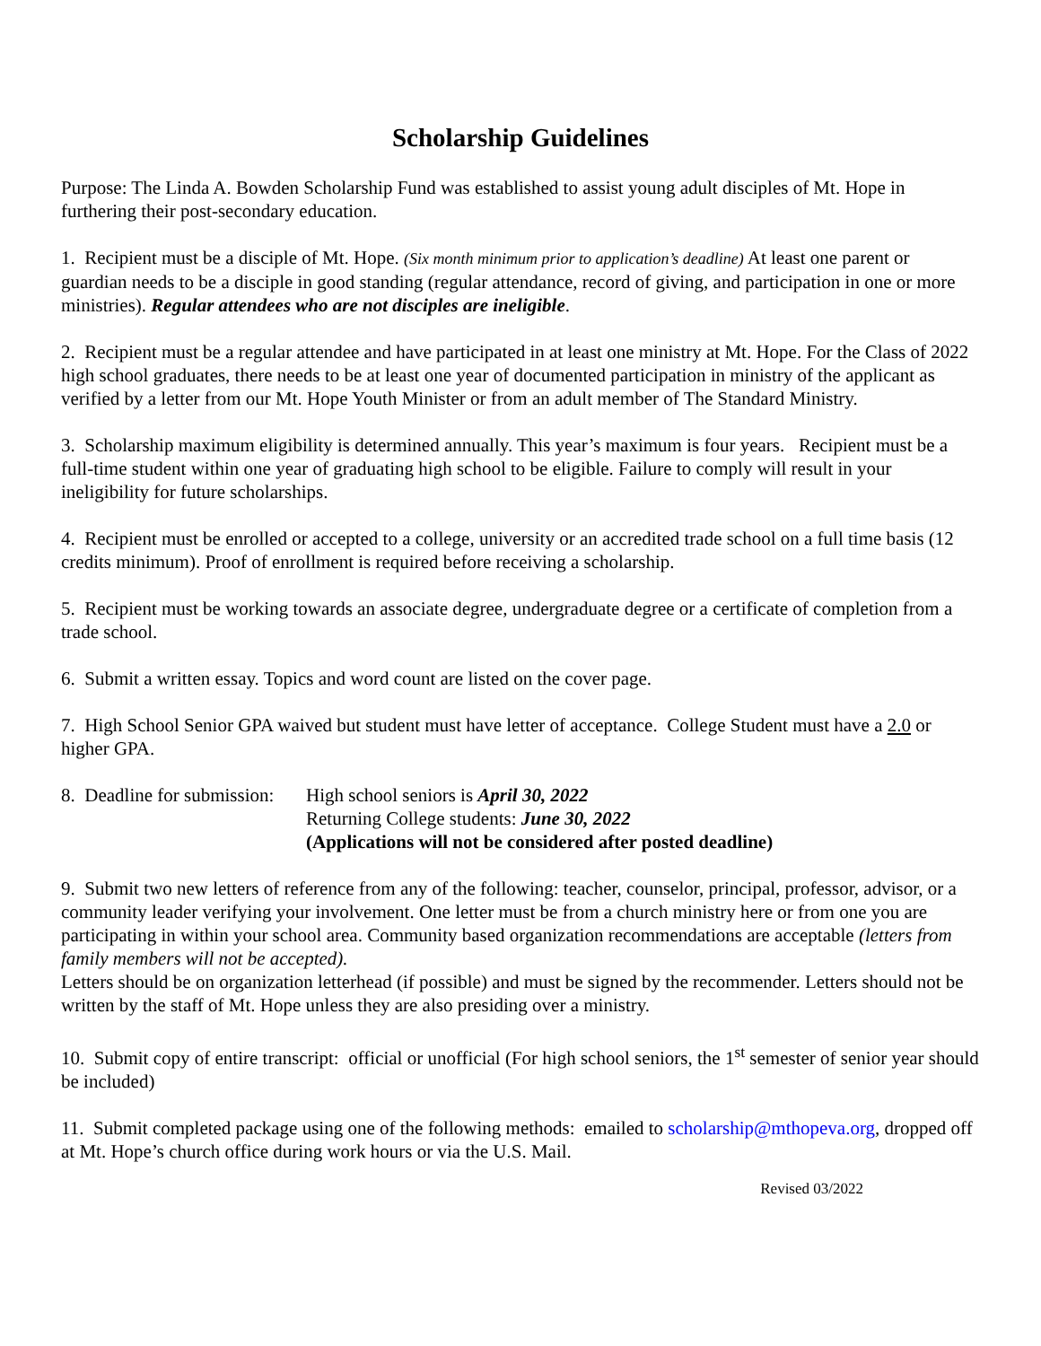Scholarship Guidelines
Purpose: The Linda A. Bowden Scholarship Fund was established to assist young adult disciples of Mt. Hope in furthering their post-secondary education.
1. Recipient must be a disciple of Mt. Hope. (Six month minimum prior to application’s deadline) At least one parent or guardian needs to be a disciple in good standing (regular attendance, record of giving, and participation in one or more ministries). Regular attendees who are not disciples are ineligible.
2. Recipient must be a regular attendee and have participated in at least one ministry at Mt. Hope. For the Class of 2022 high school graduates, there needs to be at least one year of documented participation in ministry of the applicant as verified by a letter from our Mt. Hope Youth Minister or from an adult member of The Standard Ministry.
3. Scholarship maximum eligibility is determined annually. This year’s maximum is four years. Recipient must be a full-time student within one year of graduating high school to be eligible. Failure to comply will result in your ineligibility for future scholarships.
4. Recipient must be enrolled or accepted to a college, university or an accredited trade school on a full time basis (12 credits minimum). Proof of enrollment is required before receiving a scholarship.
5. Recipient must be working towards an associate degree, undergraduate degree or a certificate of completion from a trade school.
6. Submit a written essay. Topics and word count are listed on the cover page.
7. High School Senior GPA waived but student must have letter of acceptance. College Student must have a 2.0 or higher GPA.
8. Deadline for submission:
High school seniors is April 30, 2022
Returning College students: June 30, 2022
(Applications will not be considered after posted deadline)
9. Submit two new letters of reference from any of the following: teacher, counselor, principal, professor, advisor, or a community leader verifying your involvement. One letter must be from a church ministry here or from one you are participating in within your school area. Community based organization recommendations are acceptable (letters from family members will not be accepted).
Letters should be on organization letterhead (if possible) and must be signed by the recommender. Letters should not be written by the staff of Mt. Hope unless they are also presiding over a ministry.
10. Submit copy of entire transcript: official or unofficial (For high school seniors, the 1<sup>st</sup> semester of senior year should be included)
11. Submit completed package using one of the following methods: emailed to scholarship@mthopeva.org, dropped off at Mt. Hope’s church office during work hours or via the U.S. Mail.
Revised 03/2022